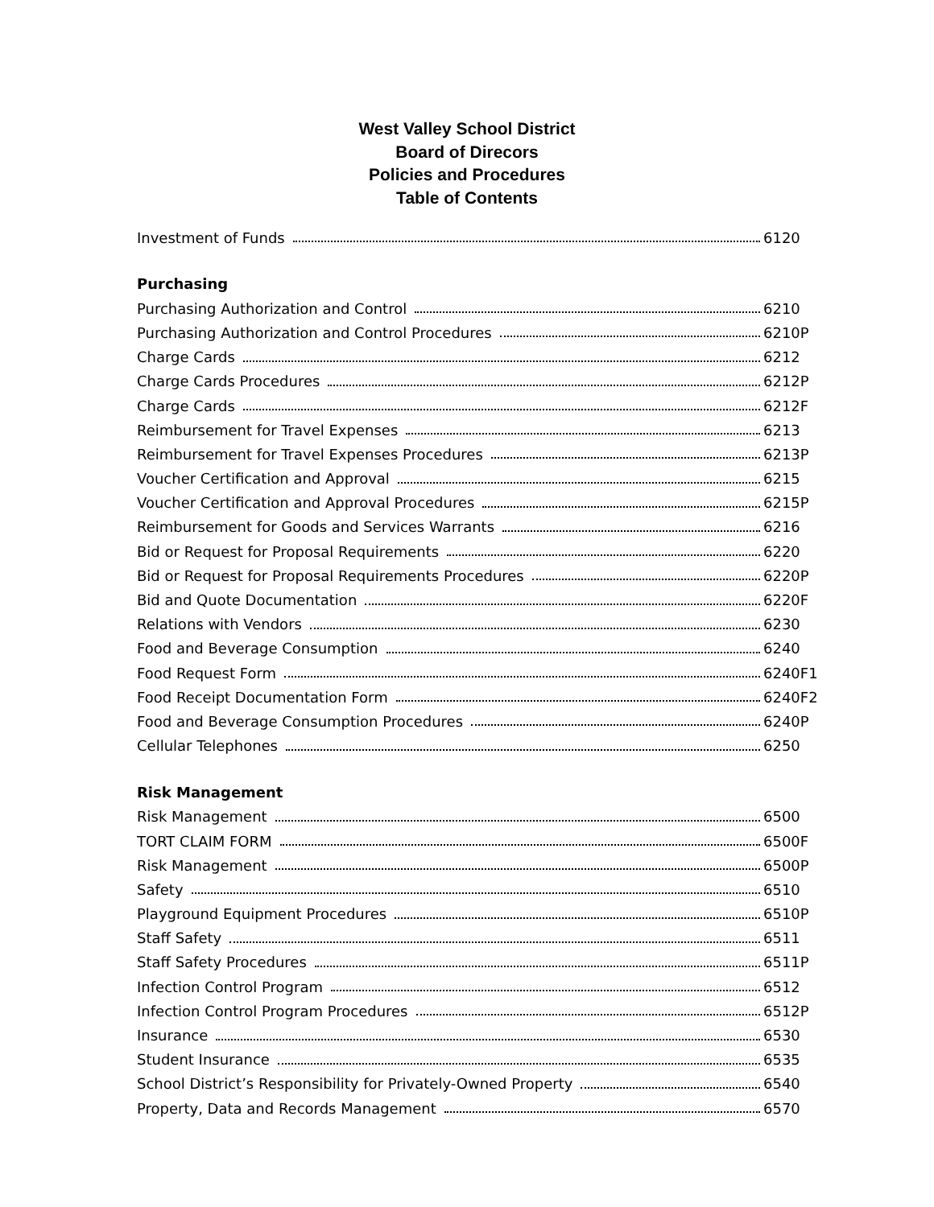West Valley School District
Board of Direcors
Policies and Procedures
Table of Contents
Investment of Funds 6120
Purchasing
Purchasing Authorization and Control 6210
Purchasing Authorization and Control Procedures 6210P
Charge Cards 6212
Charge Cards Procedures 6212P
Charge Cards 6212F
Reimbursement for Travel Expenses 6213
Reimbursement for Travel Expenses Procedures 6213P
Voucher Certification and Approval 6215
Voucher Certification and Approval Procedures 6215P
Reimbursement for Goods and Services Warrants 6216
Bid or Request for Proposal Requirements 6220
Bid or Request for Proposal Requirements Procedures 6220P
Bid and Quote Documentation 6220F
Relations with Vendors 6230
Food and Beverage Consumption 6240
Food Request Form 6240F1
Food Receipt Documentation Form 6240F2
Food and Beverage Consumption Procedures 6240P
Cellular Telephones 6250
Risk Management
Risk Management 6500
TORT CLAIM FORM 6500F
Risk Management 6500P
Safety 6510
Playground Equipment Procedures 6510P
Staff Safety 6511
Staff Safety Procedures 6511P
Infection Control Program 6512
Infection Control Program Procedures 6512P
Insurance 6530
Student Insurance 6535
School District’s Responsibility for Privately-Owned Property 6540
Property, Data and Records Management 6570